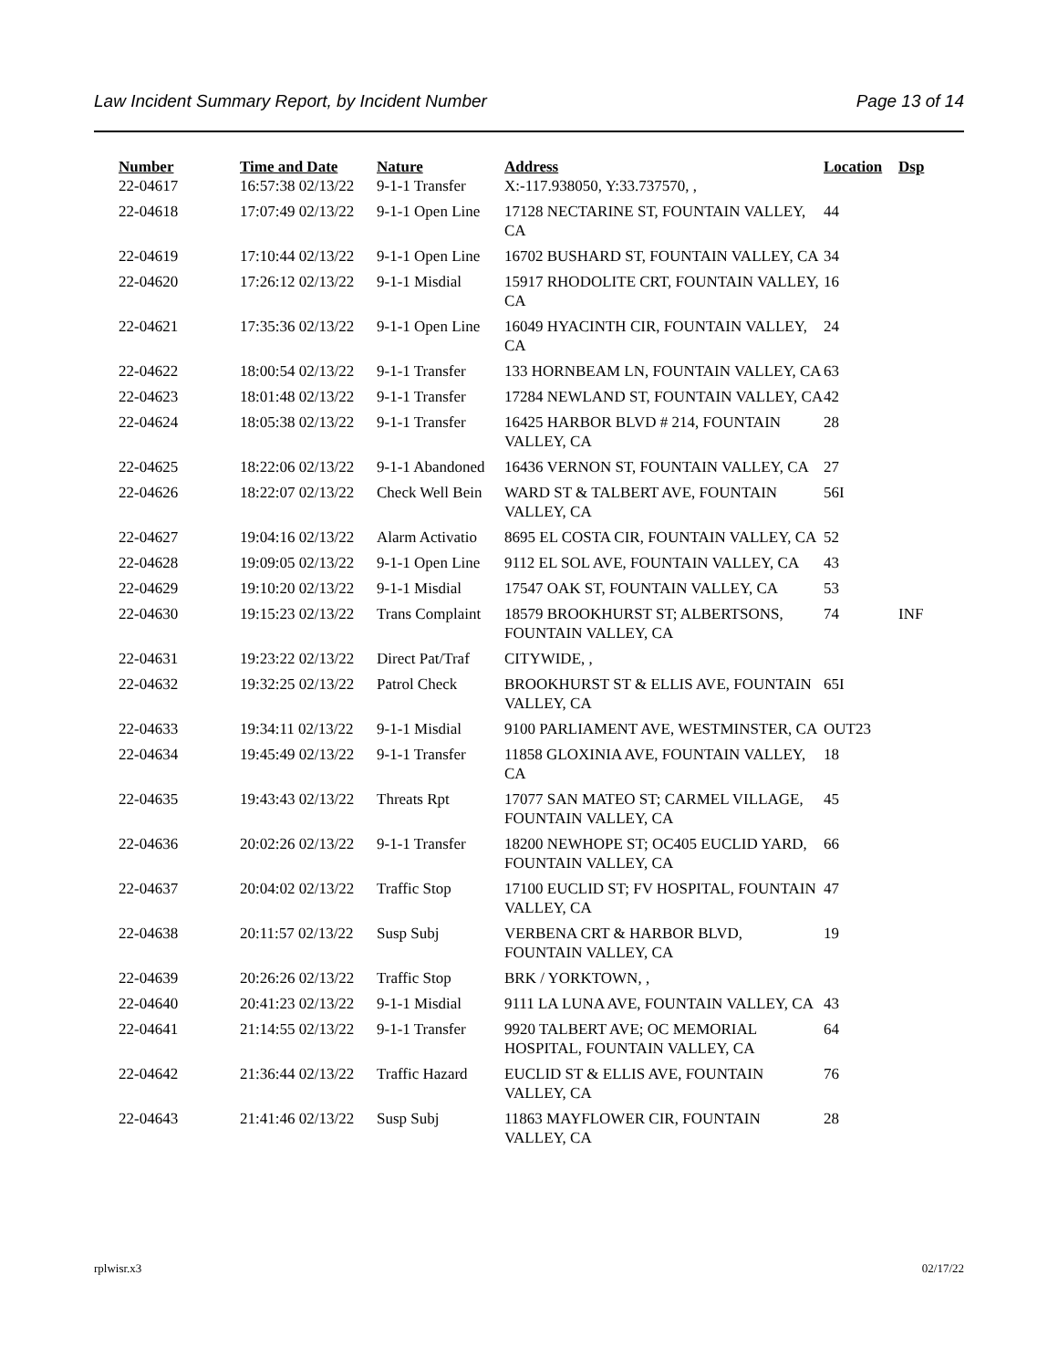Law Incident Summary Report, by Incident Number Page 13 of 14
| Number | Time and Date | Nature | Address | Location | Dsp |
| --- | --- | --- | --- | --- | --- |
| 22-04617 | 16:57:38 02/13/22 | 9-1-1 Transfer | X:-117.938050, Y:33.737570, , | | |
| 22-04618 | 17:07:49 02/13/22 | 9-1-1 Open Line | 17128 NECTARINE ST, FOUNTAIN VALLEY, CA | 44 | |
| 22-04619 | 17:10:44 02/13/22 | 9-1-1 Open Line | 16702 BUSHARD ST, FOUNTAIN VALLEY, CA | 34 | |
| 22-04620 | 17:26:12 02/13/22 | 9-1-1 Misdial | 15917 RHODOLITE CRT, FOUNTAIN VALLEY, CA | 16 | |
| 22-04621 | 17:35:36 02/13/22 | 9-1-1 Open Line | 16049 HYACINTH CIR, FOUNTAIN VALLEY, CA | 24 | |
| 22-04622 | 18:00:54 02/13/22 | 9-1-1 Transfer | 133 HORNBEAM LN, FOUNTAIN VALLEY, CA | 63 | |
| 22-04623 | 18:01:48 02/13/22 | 9-1-1 Transfer | 17284 NEWLAND ST, FOUNTAIN VALLEY, CA | 42 | |
| 22-04624 | 18:05:38 02/13/22 | 9-1-1 Transfer | 16425 HARBOR BLVD # 214, FOUNTAIN VALLEY, CA | 28 | |
| 22-04625 | 18:22:06 02/13/22 | 9-1-1 Abandoned | 16436 VERNON ST, FOUNTAIN VALLEY, CA | 27 | |
| 22-04626 | 18:22:07 02/13/22 | Check Well Bein | WARD ST & TALBERT AVE, FOUNTAIN VALLEY, CA | 56I | |
| 22-04627 | 19:04:16 02/13/22 | Alarm Activatio | 8695 EL COSTA CIR, FOUNTAIN VALLEY, CA | 52 | |
| 22-04628 | 19:09:05 02/13/22 | 9-1-1 Open Line | 9112 EL SOL AVE, FOUNTAIN VALLEY, CA | 43 | |
| 22-04629 | 19:10:20 02/13/22 | 9-1-1 Misdial | 17547 OAK ST, FOUNTAIN VALLEY, CA | 53 | |
| 22-04630 | 19:15:23 02/13/22 | Trans Complaint | 18579 BROOKHURST ST; ALBERTSONS, FOUNTAIN VALLEY, CA | 74 | INF |
| 22-04631 | 19:23:22 02/13/22 | Direct Pat/Traf | CITYWIDE, , | | |
| 22-04632 | 19:32:25 02/13/22 | Patrol Check | BROOKHURST ST & ELLIS AVE, FOUNTAIN VALLEY, CA | 65I | |
| 22-04633 | 19:34:11 02/13/22 | 9-1-1 Misdial | 9100 PARLIAMENT AVE, WESTMINSTER, CA | OUT23 | |
| 22-04634 | 19:45:49 02/13/22 | 9-1-1 Transfer | 11858 GLOXINIA AVE, FOUNTAIN VALLEY, CA | 18 | |
| 22-04635 | 19:43:43 02/13/22 | Threats Rpt | 17077 SAN MATEO ST; CARMEL VILLAGE, FOUNTAIN VALLEY, CA | 45 | |
| 22-04636 | 20:02:26 02/13/22 | 9-1-1 Transfer | 18200 NEWHOPE ST; OC405 EUCLID YARD, FOUNTAIN VALLEY, CA | 66 | |
| 22-04637 | 20:04:02 02/13/22 | Traffic Stop | 17100 EUCLID ST; FV HOSPITAL, FOUNTAIN VALLEY, CA | 47 | |
| 22-04638 | 20:11:57 02/13/22 | Susp Subj | VERBENA CRT & HARBOR BLVD, FOUNTAIN VALLEY, CA | 19 | |
| 22-04639 | 20:26:26 02/13/22 | Traffic Stop | BRK / YORKTOWN, , | | |
| 22-04640 | 20:41:23 02/13/22 | 9-1-1 Misdial | 9111 LA LUNA AVE, FOUNTAIN VALLEY, CA | 43 | |
| 22-04641 | 21:14:55 02/13/22 | 9-1-1 Transfer | 9920 TALBERT AVE; OC MEMORIAL HOSPITAL, FOUNTAIN VALLEY, CA | 64 | |
| 22-04642 | 21:36:44 02/13/22 | Traffic Hazard | EUCLID ST & ELLIS AVE, FOUNTAIN VALLEY, CA | 76 | |
| 22-04643 | 21:41:46 02/13/22 | Susp Subj | 11863 MAYFLOWER CIR, FOUNTAIN VALLEY, CA | 28 | |
rplwisr.x3 02/17/22